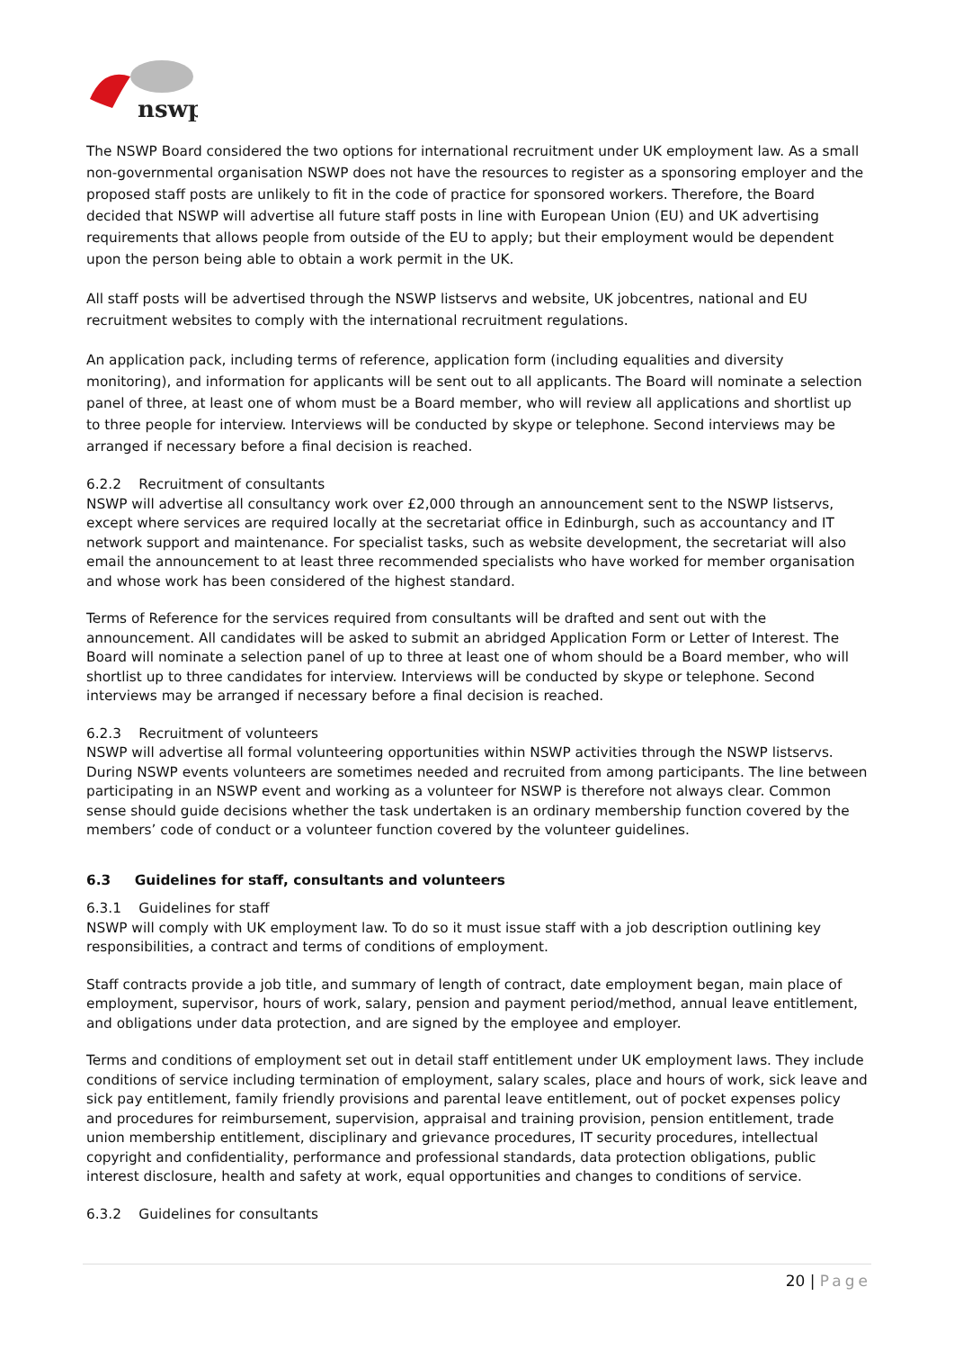nswp
The NSWP Board considered the two options for international recruitment under UK employment law. As a small non-governmental organisation NSWP does not have the resources to register as a sponsoring employer and the proposed staff posts are unlikely to fit in the code of practice for sponsored workers. Therefore, the Board decided that NSWP will advertise all future staff posts in line with European Union (EU) and UK advertising requirements that allows people from outside of the EU to apply; but their employment would be dependent upon the person being able to obtain a work permit in the UK.
All staff posts will be advertised through the NSWP listservs and website, UK jobcentres, national and EU recruitment websites to comply with the international recruitment regulations.
An application pack, including terms of reference, application form (including equalities and diversity monitoring), and information for applicants will be sent out to all applicants. The Board will nominate a selection panel of three, at least one of whom must be a Board member, who will review all applications and shortlist up to three people for interview. Interviews will be conducted by skype or telephone. Second interviews may be arranged if necessary before a final decision is reached.
6.2.2 Recruitment of consultants
NSWP will advertise all consultancy work over £2,000 through an announcement sent to the NSWP listservs, except where services are required locally at the secretariat office in Edinburgh, such as accountancy and IT network support and maintenance. For specialist tasks, such as website development, the secretariat will also email the announcement to at least three recommended specialists who have worked for member organisation and whose work has been considered of the highest standard.
Terms of Reference for the services required from consultants will be drafted and sent out with the announcement. All candidates will be asked to submit an abridged Application Form or Letter of Interest. The Board will nominate a selection panel of up to three at least one of whom should be a Board member, who will shortlist up to three candidates for interview. Interviews will be conducted by skype or telephone. Second interviews may be arranged if necessary before a final decision is reached.
6.2.3 Recruitment of volunteers
NSWP will advertise all formal volunteering opportunities within NSWP activities through the NSWP listservs. During NSWP events volunteers are sometimes needed and recruited from among participants. The line between participating in an NSWP event and working as a volunteer for NSWP is therefore not always clear. Common sense should guide decisions whether the task undertaken is an ordinary membership function covered by the members’ code of conduct or a volunteer function covered by the volunteer guidelines.
6.3 Guidelines for staff, consultants and volunteers
6.3.1 Guidelines for staff
NSWP will comply with UK employment law. To do so it must issue staff with a job description outlining key responsibilities, a contract and terms of conditions of employment.
Staff contracts provide a job title, and summary of length of contract, date employment began, main place of employment, supervisor, hours of work, salary, pension and payment period/method, annual leave entitlement, and obligations under data protection, and are signed by the employee and employer.
Terms and conditions of employment set out in detail staff entitlement under UK employment laws. They include conditions of service including termination of employment, salary scales, place and hours of work, sick leave and sick pay entitlement, family friendly provisions and parental leave entitlement, out of pocket expenses policy and procedures for reimbursement, supervision, appraisal and training provision, pension entitlement, trade union membership entitlement, disciplinary and grievance procedures, IT security procedures, intellectual copyright and confidentiality, performance and professional standards, data protection obligations, public interest disclosure, health and safety at work, equal opportunities and changes to conditions of service.
6.3.2 Guidelines for consultants
20 | Page